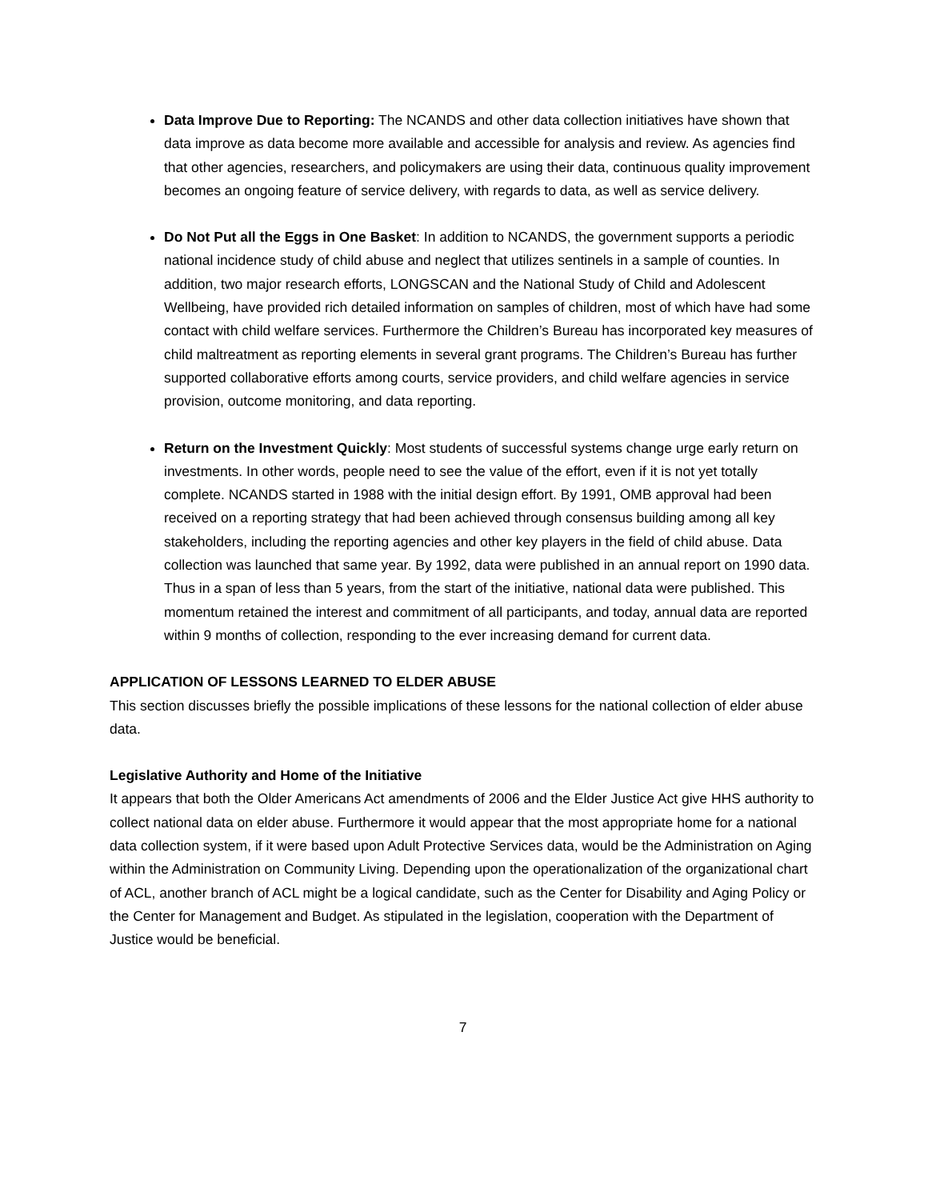Data Improve Due to Reporting: The NCANDS and other data collection initiatives have shown that data improve as data become more available and accessible for analysis and review. As agencies find that other agencies, researchers, and policymakers are using their data, continuous quality improvement becomes an ongoing feature of service delivery, with regards to data, as well as service delivery.
Do Not Put all the Eggs in One Basket: In addition to NCANDS, the government supports a periodic national incidence study of child abuse and neglect that utilizes sentinels in a sample of counties. In addition, two major research efforts, LONGSCAN and the National Study of Child and Adolescent Wellbeing, have provided rich detailed information on samples of children, most of which have had some contact with child welfare services. Furthermore the Children’s Bureau has incorporated key measures of child maltreatment as reporting elements in several grant programs. The Children’s Bureau has further supported collaborative efforts among courts, service providers, and child welfare agencies in service provision, outcome monitoring, and data reporting.
Return on the Investment Quickly: Most students of successful systems change urge early return on investments. In other words, people need to see the value of the effort, even if it is not yet totally complete. NCANDS started in 1988 with the initial design effort. By 1991, OMB approval had been received on a reporting strategy that had been achieved through consensus building among all key stakeholders, including the reporting agencies and other key players in the field of child abuse. Data collection was launched that same year. By 1992, data were published in an annual report on 1990 data. Thus in a span of less than 5 years, from the start of the initiative, national data were published. This momentum retained the interest and commitment of all participants, and today, annual data are reported within 9 months of collection, responding to the ever increasing demand for current data.
APPLICATION OF LESSONS LEARNED TO ELDER ABUSE
This section discusses briefly the possible implications of these lessons for the national collection of elder abuse data.
Legislative Authority and Home of the Initiative
It appears that both the Older Americans Act amendments of 2006 and the Elder Justice Act give HHS authority to collect national data on elder abuse. Furthermore it would appear that the most appropriate home for a national data collection system, if it were based upon Adult Protective Services data, would be the Administration on Aging within the Administration on Community Living. Depending upon the operationalization of the organizational chart of ACL, another branch of ACL might be a logical candidate, such as the Center for Disability and Aging Policy or the Center for Management and Budget. As stipulated in the legislation, cooperation with the Department of Justice would be beneficial.
7